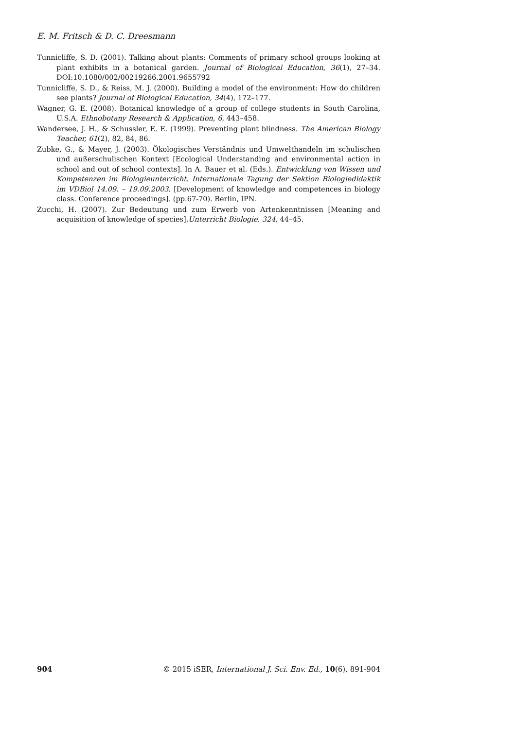E. M. Fritsch & D. C. Dreesmann
Tunnicliffe, S. D. (2001). Talking about plants: Comments of primary school groups looking at plant exhibits in a botanical garden. Journal of Biological Education, 36(1), 27–34. DOI:10.1080/002/00219266.2001.9655792
Tunnicliffe, S. D., & Reiss, M. J. (2000). Building a model of the environment: How do children see plants? Journal of Biological Education, 34(4), 172–177.
Wagner, G. E. (2008). Botanical knowledge of a group of college students in South Carolina, U.S.A. Ethnobotany Research & Application, 6, 443–458.
Wandersee, J. H., & Schussler, E. E. (1999). Preventing plant blindness. The American Biology Teacher, 61(2), 82, 84, 86.
Zubke, G., & Mayer, J. (2003). Ökologisches Verständnis und Umwelthandeln im schulischen und außerschulischen Kontext [Ecological Understanding and environmental action in school and out of school contexts]. In A. Bauer et al. (Eds.). Entwicklung von Wissen und Kompetenzen im Biologieunterricht. Internationale Tagung der Sektion Biologiedidaktik im VDBiol 14.09. – 19.09.2003. [Development of knowledge and competences in biology class. Conference proceedings]. (pp.67-70). Berlin, IPN.
Zucchi, H. (2007). Zur Bedeutung und zum Erwerb von Artenkenntnissen [Meaning and acquisition of knowledge of species].Unterricht Biologie, 324, 44–45.
904 © 2015 iSER, International J. Sci. Env. Ed., 10(6), 891-904